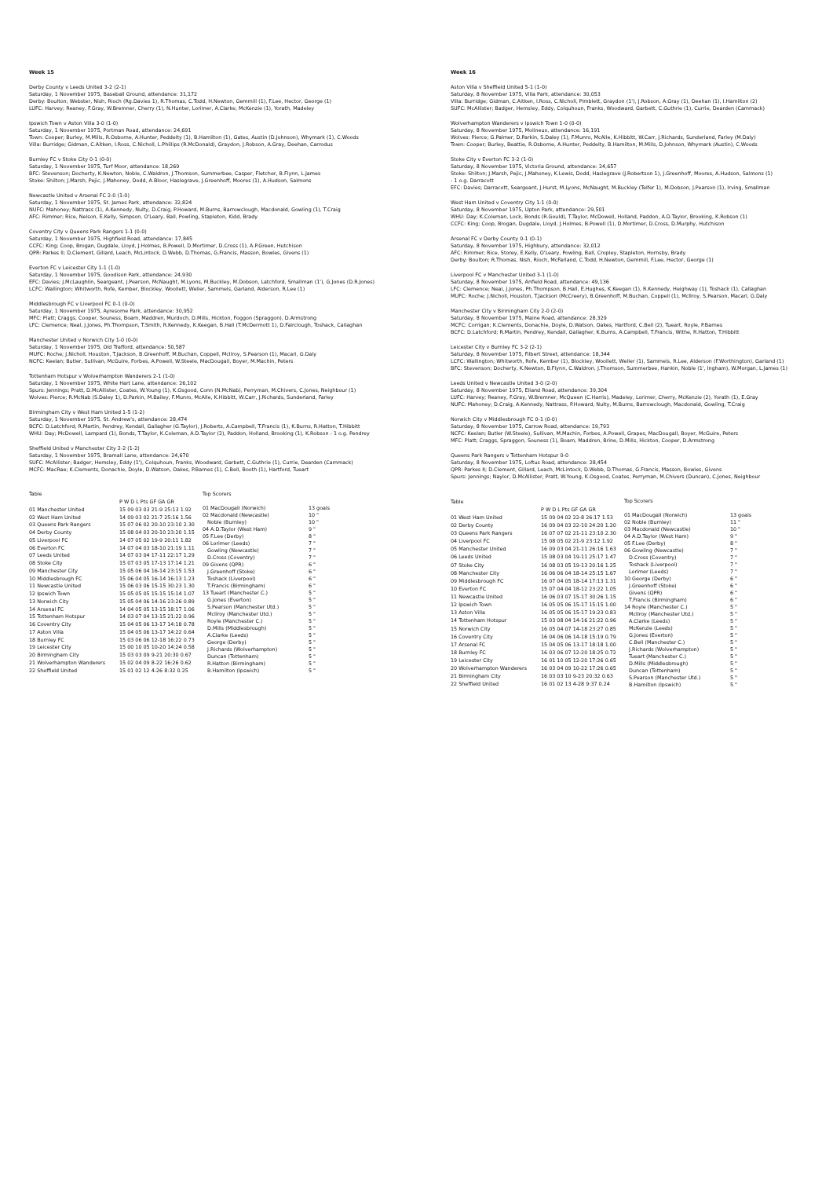Week 15
Derby County v Leeds United 3-2 (2-1)
Saturday, 1 November 1975, Baseball Ground, attendance: 31,172
Derby: Boulton; Webster, Nish, Rioch (Rg.Davies 1), R.Thomas, C.Todd, H.Newton, Gemmill (1), F.Lee, Hector, George (1)
LUFC: Harvey; Reaney, F.Gray, W.Bremner, Cherry (1), N.Hunter, Lorimer, A.Clarke, McKenzie (1), Yorath, Madeley
Ipswich Town v Aston Villa 3-0 (1-0)
Saturday, 1 November 1975, Portman Road, attendance: 24,691
Town: Cooper; Burley, M.Mills, R.Osborne, A.Hunter, Peddelty (1), B.Hamilton (1), Gates, Austin (D.Johnson), Whymark (1), C.Woods
Villa: Burridge; Gidman, C.Aitken, I.Ross, C.Nicholl, L.Phillips (R.McDonald), Graydon, J.Robson, A.Gray, Deehan, Carrodus
Burnley FC v Stoke City 0-1 (0-0)
Saturday, 1 November 1975, Turf Moor, attendance: 18,269
BFC: Stevenson; Docherty, K.Newton, Noble, C.Waldron, J.Thomson, Summerbee, Casper, Fletcher, B.Flynn, L.James
Stoke: Shilton; J.Marsh, Pejic, J.Mahoney, Dodd, A.Bloor, Haslegrave, J.Greenhoff, Moores (1), A.Hudson, Salmons
Newcastle United v Arsenal FC 2-0 (1-0)
Saturday, 1 November 1975, St. James Park, attendance: 32,824
NUFC: Mahoney; Nattrass (1), A.Kennedy, Nulty, D.Craig, P.Howard, M.Burns, Barrowclough, Macdonald, Gowling (1), T.Craig
AFC: Rimmer; Rice, Nelson, E.Kelly, Simpson, O'Leary, Ball, Powling, Stapleton, Kidd, Brady
Coventry City v Queens Park Rangers 1-1 (0-0)
Saturday, 1 November 1975, Highfield Road, attendance: 17,845
CCFC: King; Coop, Brogan, Dugdale, Lloyd, J.Holmes, B.Powell, D.Mortimer, D.Cross (1), A.P.Green, Hutchison
QPR: Parkes II; D.Clement, Gillard, Leach, McLintock, D.Webb, D.Thomas, G.Francis, Masson, Bowles, Givens (1)
Everton FC v Leicester City 1-1 (1-0)
Saturday, 1 November 1975, Goodison Park, attendance: 24,930
EFC: Davies; J.McLaughlin, Seargeant, J.Pearson, McNaught, M.Lyons, M.Buckley, M.Dobson, Latchford, Smallman (1'), G.Jones (D.R.Jones)
LCFC: Wallington; Whitworth, Rofe, Kember, Blockley, Woollett, Weller, Sammels, Garland, Alderson, R.Lee (1)
Middlesbrough FC v Liverpool FC 0-1 (0-0)
Saturday, 1 November 1975, Ayresome Park, attendance: 30,952
MFC: Platt; Craggs, Cooper, Souness, Boam, Maddren, Murdoch, D.Mills, Hickton, Foggon (Spraggon), D.Armstrong
LFC: Clemence; Neal, J.Jones, Ph.Thompson, T.Smith, R.Kennedy, K.Keegan, B.Hall (T.McDermott 1), D.Fairclough, Toshack, Callaghan
Manchester United v Norwich City 1-0 (0-0)
Saturday, 1 November 1975, Old Trafford, attendance: 50,587
MUFC: Roche; J.Nicholl, Houston, T.Jackson, B.Greenhoff, M.Buchan, Coppell, McIlroy, S.Pearson (1), Macari, G.Daly
NCFC: Keelan; Butler, Sullivan, McGuire, Forbes, A.Powell, W.Steele, MacDougall, Boyer, M.Machin, Peters
Tottenham Hotspur v Wolverhampton Wanderers 2-1 (1-0)
Saturday, 1 November 1975, White Hart Lane, attendance: 26,102
Spurs: Jennings; Pratt, D.McAllister, Coates, W.Young (1), K.Osgood, Conn (N.McNab), Perryman, M.Chivers, C.Jones, Neighbour (1)
Wolves: Pierce; R.McNab (S.Daley 1), D.Parkin, M.Bailey, F.Munro, McAlle, K.Hibbitt, W.Carr, J.Richards, Sunderland, Farley
Birmingham City v West Ham United 1-5 (1-2)
Saturday, 1 November 1975, St. Andrew's, attendance: 28,474
BCFC: D.Latchford; R.Martin, Pendrey, Kendall, Gallagher (G.Taylor), J.Roberts, A.Campbell, T.Francis (1), K.Burns, R.Hatton, T.Hibbitt
WHU: Day; McDowell, Lampard (1), Bonds, T.Taylor, K.Coleman, A.D.Taylor (2), Paddon, Holland, Brooking (1), K.Robson - 1 o.g. Pendrey
Sheffield United v Manchester City 2-2 (1-2)
Saturday, 1 November 1975, Bramall Lane, attendance: 24,670
SUFC: McAllister; Badger, Hemsley, Eddy (1'), Colquhoun, Franks, Woodward, Garbett, C.Guthrie (1), Currie, Dearden (Cammack)
MCFC: MacRae; K.Clements, Donachie, Doyle, D.Watson, Oakes, P.Barnes (1), C.Bell, Booth (1), Hartford, Tueart
| Table | |
| --- | --- |
| | P W D L Pts GF GA GR |
| 01 Manchester United | 15 09 03 03 21-9 25:13 1.92 |
| 02 West Ham United | 14 09 03 02 21-7 25:16 1.56 |
| 03 Queens Park Rangers | 15 07 06 02 20-10 23:10 2.30 |
| 04 Derby County | 15 08 04 03 20-10 23:20 1.15 |
| 05 Liverpool FC | 14 07 05 02 19-9 20:11 1.82 |
| 06 Everton FC | 14 07 04 03 18-10 21:19 1.11 |
| 07 Leeds United | 14 07 03 04 17-11 22:17 1.29 |
| 08 Stoke City | 15 07 03 05 17-13 17:14 1.21 |
| 09 Manchester City | 15 05 06 04 16-14 23:15 1.53 |
| 10 Middlesbrough FC | 15 06 04 05 16-14 16:13 1.23 |
| 11 Newcastle United | 15 06 03 06 15-15 30:23 1.30 |
| 12 Ipswich Town | 15 05 05 05 15-15 15:14 1.07 |
| 13 Norwich City | 15 05 04 06 14-16 23:26 0.89 |
| 14 Arsenal FC | 14 04 05 05 13-15 18:17 1.06 |
| 15 Tottenham Hotspur | 14 03 07 04 13-15 21:22 0.96 |
| 16 Coventry City | 15 04 05 06 13-17 14:18 0.78 |
| 17 Aston Villa | 15 04 05 06 13-17 14:22 0.64 |
| 18 Burnley FC | 15 03 06 06 12-18 16:22 0.73 |
| 19 Leicester City | 15 00 10 05 10-20 14:24 0.58 |
| 20 Birmingham City | 15 03 03 09 9-21 20:30 0.67 |
| 21 Wolverhampton Wanderers | 15 02 04 09 8-22 16:26 0.62 |
| 22 Sheffield United | 15 01 02 12 4-26 8:32 0.25 |
| Top Scorers | |
| --- | --- |
| 01 MacDougall (Norwich) | 13 goals |
| 02 Macdonald (Newcastle) | 10 " |
| Noble (Burnley) | 10 " |
| 04 A.D.Taylor (West Ham) | 9 " |
| 05 F.Lee (Derby) | 8 " |
| 06 Lorimer (Leeds) | 7 " |
| Gowling (Newcastle) | 7 " |
| D.Cross (Coventry) | 7 " |
| 09 Givens (QPR) | 6 " |
| J.Greenhoff (Stoke) | 6 " |
| Toshack (Liverpool) | 6 " |
| T.Francis (Birmingham) | 6 " |
| 13 Tueart (Manchester C.) | 5 " |
| G.Jones (Everton) | 5 " |
| S.Pearson (Manchester Utd.) | 5 " |
| McIlroy (Manchester Utd.) | 5 " |
| Royle (Manchester C.) | 5 " |
| D.Mills (Middlesbrough) | 5 " |
| A.Clarke (Leeds) | 5 " |
| George (Derby) | 5 " |
| J.Richards (Wolverhampton) | 5 " |
| Duncan (Tottenham) | 5 " |
| R.Hatton (Birmingham) | 5 " |
| B.Hamilton (Ipswich) | 5 " |
Week 16
Aston Villa v Sheffield United 5-1 (1-0)
Saturday, 8 November 1975, Villa Park, attendance: 30,053
Villa: Burridge; Gidman, C.Aitken, I.Ross, C.Nicholl, Pimblett, Graydon (1'), J.Robson, A.Gray (1), Deehan (1), I.Hamilton (2)
SUFC: McAllister; Badger, Hemsley, Eddy, Colquhoun, Franks, Woodward, Garbett, C.Guthrie (1), Currie, Dearden (Cammack)
Wolverhampton Wanderers v Ipswich Town 1-0 (0-0)
Saturday, 8 November 1975, Molineux, attendance: 16,191
Wolves: Pierce; G.Palmer, D.Parkin, S.Daley (1), F.Munro, McAlle, K.Hibbitt, W.Carr, J.Richards, Sunderland, Farley (M.Daly)
Town: Cooper; Burley, Beattie, R.Osborne, A.Hunter, Peddelty, B.Hamilton, M.Mills, D.Johnson, Whymark (Austin), C.Woods
Stoke City v Everton FC 3-2 (1-0)
Saturday, 8 November 1975, Victoria Ground, attendance: 24,657
Stoke: Shilton; J.Marsh, Pejic, J.Mahoney, K.Lewis, Dodd, Haslegrave (J.Robertson 1), J.Greenhoff, Moores, A.Hudson, Salmons (1)
- 1 o.g. Darracott
EFC: Davies; Darracott, Seargeant, J.Hurst, M.Lyons, McNaught, M.Buckley (Telfer 1), M.Dobson, J.Pearson (1), Irving, Smallman
West Ham United v Coventry City 1-1 (0-0)
Saturday, 8 November 1975, Upton Park, attendance: 29,501
WHU: Day; K.Coleman, Lock, Bonds (R.Gould), T.Taylor, McDowell, Holland, Paddon, A.D.Taylor, Brooking, K.Robson (1)
CCFC: King; Coop, Brogan, Dugdale, Lloyd, J.Holmes, B.Powell (1), D.Mortimer, D.Cross, D.Murphy, Hutchison
Arsenal FC v Derby County 0-1 (0-1)
Saturday, 8 November 1975, Highbury, attendance: 32,012
AFC: Rimmer; Rice, Storey, E.Kelly, O'Leary, Powling, Ball, Cropley, Stapleton, Hornsby, Brady
Derby: Boulton; R.Thomas, Nish, Rioch, McFarland, C.Todd, H.Newton, Gemmill, F.Lee, Hector, George (1)
Liverpool FC v Manchester United 3-1 (1-0)
Saturday, 8 November 1975, Anfield Road, attendance: 49,136
LFC: Clemence; Neal, J.Jones, Ph.Thompson, B.Hall, E.Hughes, K.Keegan (1), R.Kennedy, Heighway (1), Toshack (1), Callaghan
MUFC: Roche; J.Nicholl, Houston, T.Jackson (McCreery), B.Greenhoff, M.Buchan, Coppell (1), McIlroy, S.Pearson, Macari, G.Daly
Manchester City v Birmingham City 2-0 (2-0)
Saturday, 8 November 1975, Maine Road, attendance: 28,329
MCFC: Corrigan; K.Clements, Donachie, Doyle, D.Watson, Oakes, Hartford, C.Bell (2), Tueart, Royle, P.Barnes
BCFC: D.Latchford; R.Martin, Pendrey, Kendall, Gallagher, K.Burns, A.Campbell, T.Francis, Withe, R.Hatton, T.Hibbitt
Leicester City v Burnley FC 3-2 (2-1)
Saturday, 8 November 1975, Filbert Street, attendance: 18,344
LCFC: Wallington; Whitworth, Rofe, Kember (1), Blockley, Woollett, Weller (1), Sammels, R.Lee, Alderson (F.Worthington), Garland (1)
BFC: Stevenson; Docherty, K.Newton, B.Flynn, C.Waldron, J.Thomson, Summerbee, Hankin, Noble (1', Ingham), W.Morgan, L.James (1)
Leeds United v Newcastle United 3-0 (2-0)
Saturday, 8 November 1975, Elland Road, attendance: 39,304
LUFC: Harvey; Reaney, F.Gray, W.Bremner, McQueen (C.Harris), Madeley, Lorimer, Cherry, McKenzie (2), Yorath (1), E.Gray
NUFC: Mahoney; D.Craig, A.Kennedy, Nattrass, P.Howard, Nulty, M.Burns, Barrowclough, Macdonald, Gowling, T.Craig
Norwich City v Middlesbrough FC 0-1 (0-0)
Saturday, 8 November 1975, Carrow Road, attendance: 19,793
NCFC: Keelan; Butler (W.Steele), Sullivan, M.Machin, Forbes, A.Powell, Grapes, MacDougall, Boyer, McGuire, Peters
MFC: Platt; Craggs, Spraggon, Souness (1), Boam, Maddren, Brine, D.Mills, Hickton, Cooper, D.Armstrong
Queens Park Rangers v Tottenham Hotspur 0-0
Saturday, 8 November 1975, Loftus Road, attendance: 28,454
QPR: Parkes II; D.Clement, Gillard, Leach, McLintock, D.Webb, D.Thomas, G.Francis, Masson, Bowles, Givens
Spurs: Jennings; Naylor, D.McAllister, Pratt, W.Young, K.Osgood, Coates, Perryman, M.Chivers (Duncan), C.Jones, Neighbour
| Table | |
| --- | --- |
| | P W D L Pts GF GA GR |
| 01 West Ham United | 15 09 04 02 22-8 26:17 1.53 |
| 02 Derby County | 16 09 04 03 22-10 24:20 1.20 |
| 03 Queens Park Rangers | 16 07 07 02 21-11 23:10 2.30 |
| 04 Liverpool FC | 15 08 05 02 21-9 23:12 1.92 |
| 05 Manchester United | 16 09 03 04 21-11 26:16 1.63 |
| 06 Leeds United | 15 08 03 04 19-11 25:17 1.47 |
| 07 Stoke City | 16 08 03 05 19-13 20:16 1.25 |
| 08 Manchester City | 16 06 06 04 18-14 25:15 1.67 |
| 09 Middlesbrough FC | 16 07 04 05 18-14 17:13 1.31 |
| 10 Everton FC | 15 07 04 04 18-12 23:22 1.05 |
| 11 Newcastle United | 16 06 03 07 15-17 30:26 1.15 |
| 12 Ipswich Town | 16 05 05 06 15-17 15:15 1.00 |
| 13 Aston Villa | 16 05 05 06 15-17 19:23 0.83 |
| 14 Tottenham Hotspur | 15 03 08 04 14-16 21:22 0.96 |
| 15 Norwich City | 16 05 04 07 14-18 23:27 0.85 |
| 16 Coventry City | 16 04 06 06 14-18 15:19 0.79 |
| 17 Arsenal FC | 15 04 05 06 13-17 18:18 1.00 |
| 18 Burnley FC | 16 03 06 07 12-20 18:25 0.72 |
| 19 Leicester City | 16 01 10 05 12-20 17:26 0.65 |
| 20 Wolverhampton Wanderers | 16 03 04 09 10-22 17:26 0.65 |
| 21 Birmingham City | 16 03 03 10 9-23 20:32 0.63 |
| 22 Sheffield United | 16 01 02 13 4-28 9:37 0.24 |
| Top Scorers | |
| --- | --- |
| 01 MacDougall (Norwich) | 13 goals |
| 02 Noble (Burnley) | 11 " |
| 03 Macdonald (Newcastle) | 10 " |
| 04 A.D.Taylor (West Ham) | 9 " |
| 05 F.Lee (Derby) | 8 " |
| 06 Gowling (Newcastle) | 7 " |
| D.Cross (Coventry) | 7 " |
| Toshack (Liverpool) | 7 " |
| Lorimer (Leeds) | 7 " |
| 10 George (Derby) | 6 " |
| J.Greenhoff (Stoke) | 6 " |
| Givens (QPR) | 6 " |
| T.Francis (Birmingham) | 6 " |
| 14 Royle (Manchester C.) | 5 " |
| McIlroy (Manchester Utd.) | 5 " |
| A.Clarke (Leeds) | 5 " |
| McKenzie (Leeds) | 5 " |
| G.Jones (Everton) | 5 " |
| C.Bell (Manchester C.) | 5 " |
| J.Richards (Wolverhampton) | 5 " |
| Tueart (Manchester C.) | 5 " |
| D.Mills (Middlesbrough) | 5 " |
| Duncan (Tottenham) | 5 " |
| S.Pearson (Manchester Utd.) | 5 " |
| B.Hamilton (Ipswich) | 5 " |